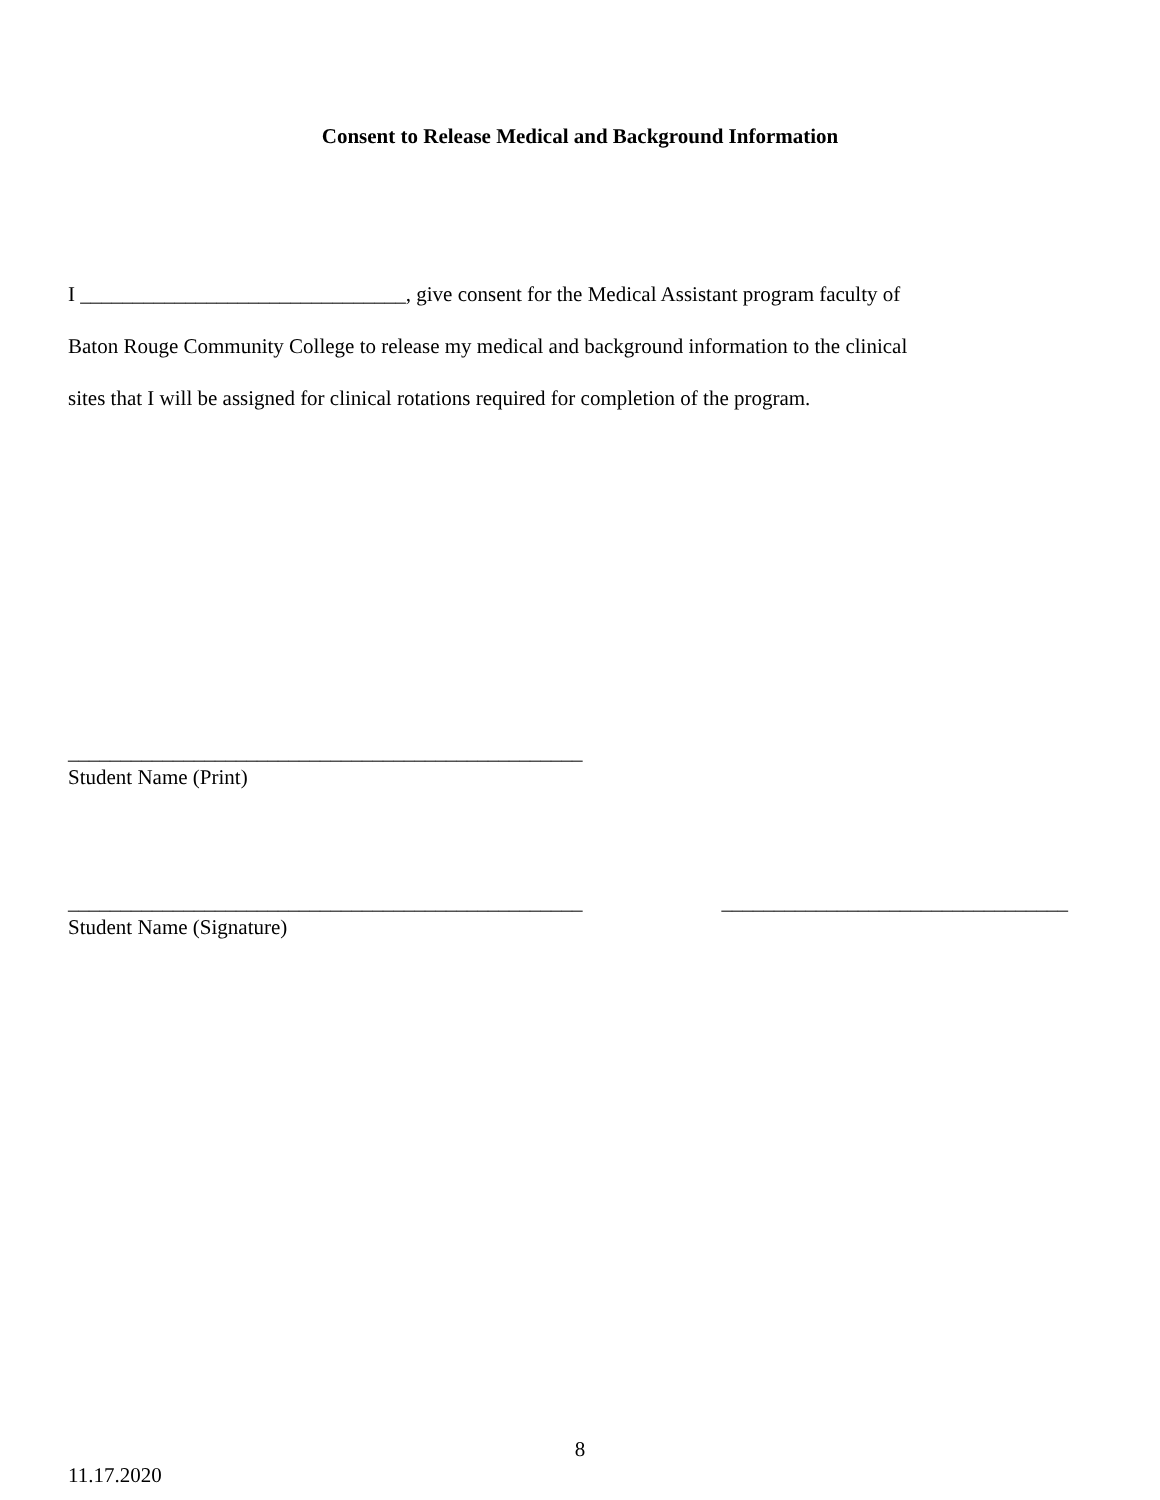Consent to Release Medical and Background Information
I _______________________________, give consent for the Medical Assistant program faculty of
Baton Rouge Community College to release my medical and background information to the clinical
sites that I will be assigned for clinical rotations required for completion of the program.
_________________________________________________
Student Name (Print)
_________________________________________________
Student Name (Signature)
_________________________________
8
11.17.2020